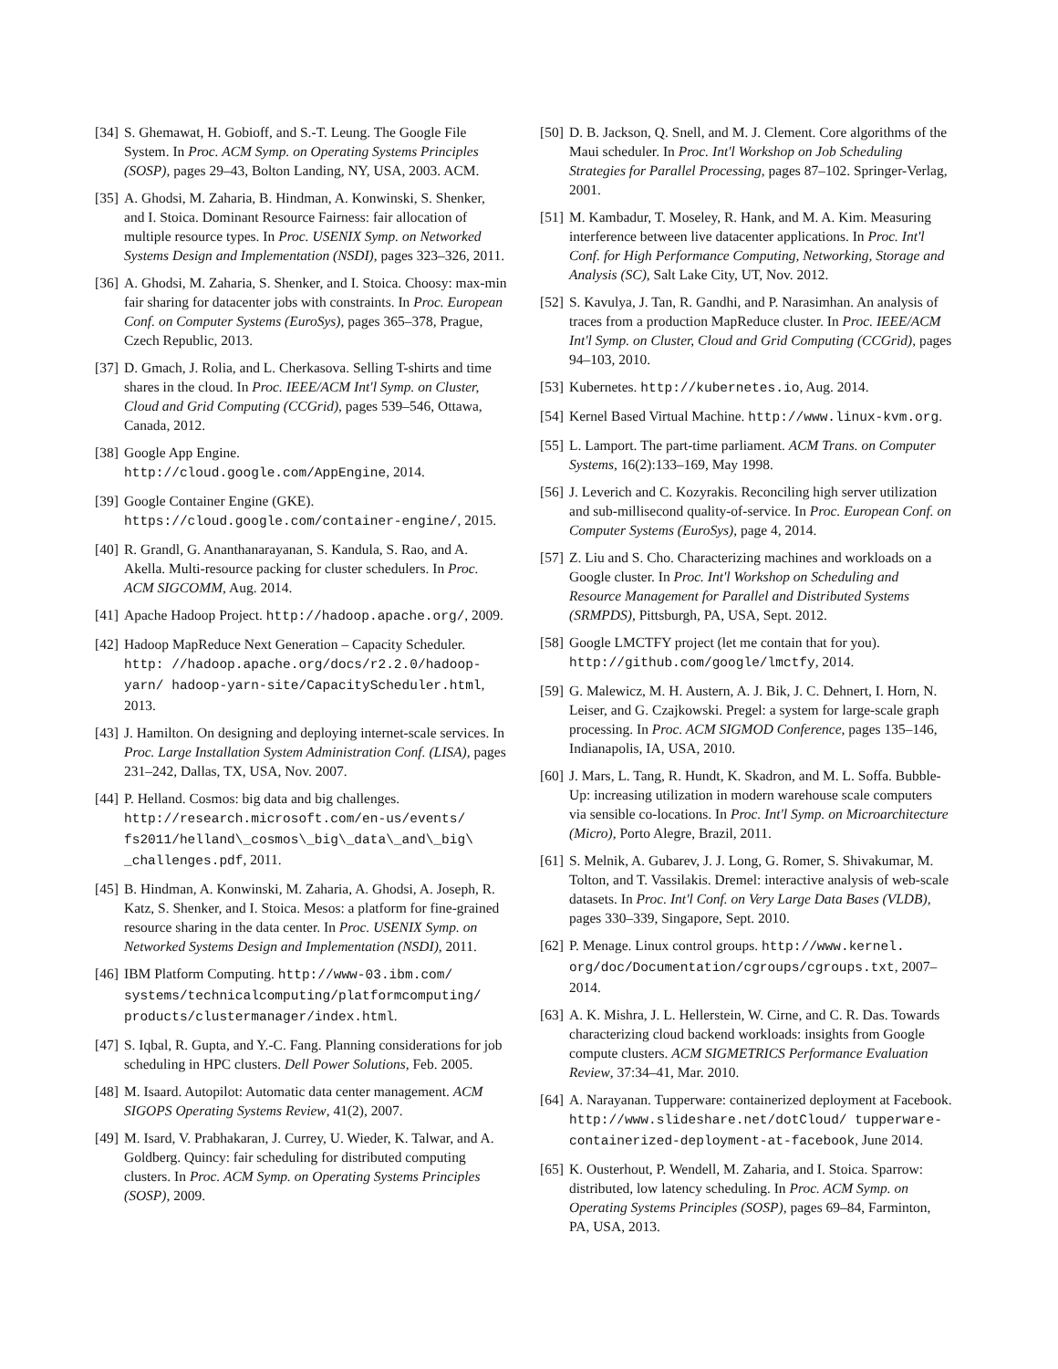[34] S. Ghemawat, H. Gobioff, and S.-T. Leung. The Google File System. In Proc. ACM Symp. on Operating Systems Principles (SOSP), pages 29–43, Bolton Landing, NY, USA, 2003. ACM.
[35] A. Ghodsi, M. Zaharia, B. Hindman, A. Konwinski, S. Shenker, and I. Stoica. Dominant Resource Fairness: fair allocation of multiple resource types. In Proc. USENIX Symp. on Networked Systems Design and Implementation (NSDI), pages 323–326, 2011.
[36] A. Ghodsi, M. Zaharia, S. Shenker, and I. Stoica. Choosy: max-min fair sharing for datacenter jobs with constraints. In Proc. European Conf. on Computer Systems (EuroSys), pages 365–378, Prague, Czech Republic, 2013.
[37] D. Gmach, J. Rolia, and L. Cherkasova. Selling T-shirts and time shares in the cloud. In Proc. IEEE/ACM Int'l Symp. on Cluster, Cloud and Grid Computing (CCGrid), pages 539–546, Ottawa, Canada, 2012.
[38] Google App Engine. http://cloud.google.com/AppEngine, 2014.
[39] Google Container Engine (GKE). https://cloud.google.com/container-engine/, 2015.
[40] R. Grandl, G. Ananthanarayanan, S. Kandula, S. Rao, and A. Akella. Multi-resource packing for cluster schedulers. In Proc. ACM SIGCOMM, Aug. 2014.
[41] Apache Hadoop Project. http://hadoop.apache.org/, 2009.
[42] Hadoop MapReduce Next Generation – Capacity Scheduler. http: //hadoop.apache.org/docs/r2.2.0/hadoop-yarn/ hadoop-yarn-site/CapacityScheduler.html, 2013.
[43] J. Hamilton. On designing and deploying internet-scale services. In Proc. Large Installation System Administration Conf. (LISA), pages 231–242, Dallas, TX, USA, Nov. 2007.
[44] P. Helland. Cosmos: big data and big challenges. http://research.microsoft.com/en-us/events/ fs2011/helland\_cosmos\_big\_data\_and\_big\ _challenges.pdf, 2011.
[45] B. Hindman, A. Konwinski, M. Zaharia, A. Ghodsi, A. Joseph, R. Katz, S. Shenker, and I. Stoica. Mesos: a platform for fine-grained resource sharing in the data center. In Proc. USENIX Symp. on Networked Systems Design and Implementation (NSDI), 2011.
[46] IBM Platform Computing. http://www-03.ibm.com/ systems/technicalcomputing/platformcomputing/ products/clustermanager/index.html.
[47] S. Iqbal, R. Gupta, and Y.-C. Fang. Planning considerations for job scheduling in HPC clusters. Dell Power Solutions, Feb. 2005.
[48] M. Isaard. Autopilot: Automatic data center management. ACM SIGOPS Operating Systems Review, 41(2), 2007.
[49] M. Isard, V. Prabhakaran, J. Currey, U. Wieder, K. Talwar, and A. Goldberg. Quincy: fair scheduling for distributed computing clusters. In Proc. ACM Symp. on Operating Systems Principles (SOSP), 2009.
[50] D. B. Jackson, Q. Snell, and M. J. Clement. Core algorithms of the Maui scheduler. In Proc. Int'l Workshop on Job Scheduling Strategies for Parallel Processing, pages 87–102. Springer-Verlag, 2001.
[51] M. Kambadur, T. Moseley, R. Hank, and M. A. Kim. Measuring interference between live datacenter applications. In Proc. Int'l Conf. for High Performance Computing, Networking, Storage and Analysis (SC), Salt Lake City, UT, Nov. 2012.
[52] S. Kavulya, J. Tan, R. Gandhi, and P. Narasimhan. An analysis of traces from a production MapReduce cluster. In Proc. IEEE/ACM Int'l Symp. on Cluster, Cloud and Grid Computing (CCGrid), pages 94–103, 2010.
[53] Kubernetes. http://kubernetes.io, Aug. 2014.
[54] Kernel Based Virtual Machine. http://www.linux-kvm.org.
[55] L. Lamport. The part-time parliament. ACM Trans. on Computer Systems, 16(2):133–169, May 1998.
[56] J. Leverich and C. Kozyrakis. Reconciling high server utilization and sub-millisecond quality-of-service. In Proc. European Conf. on Computer Systems (EuroSys), page 4, 2014.
[57] Z. Liu and S. Cho. Characterizing machines and workloads on a Google cluster. In Proc. Int'l Workshop on Scheduling and Resource Management for Parallel and Distributed Systems (SRMPDS), Pittsburgh, PA, USA, Sept. 2012.
[58] Google LMCTFY project (let me contain that for you). http://github.com/google/lmctfy, 2014.
[59] G. Malewicz, M. H. Austern, A. J. Bik, J. C. Dehnert, I. Horn, N. Leiser, and G. Czajkowski. Pregel: a system for large-scale graph processing. In Proc. ACM SIGMOD Conference, pages 135–146, Indianapolis, IA, USA, 2010.
[60] J. Mars, L. Tang, R. Hundt, K. Skadron, and M. L. Soffa. Bubble-Up: increasing utilization in modern warehouse scale computers via sensible co-locations. In Proc. Int'l Symp. on Microarchitecture (Micro), Porto Alegre, Brazil, 2011.
[61] S. Melnik, A. Gubarev, J. J. Long, G. Romer, S. Shivakumar, M. Tolton, and T. Vassilakis. Dremel: interactive analysis of web-scale datasets. In Proc. Int'l Conf. on Very Large Data Bases (VLDB), pages 330–339, Singapore, Sept. 2010.
[62] P. Menage. Linux control groups. http://www.kernel. org/doc/Documentation/cgroups/cgroups.txt, 2007–2014.
[63] A. K. Mishra, J. L. Hellerstein, W. Cirne, and C. R. Das. Towards characterizing cloud backend workloads: insights from Google compute clusters. ACM SIGMETRICS Performance Evaluation Review, 37:34–41, Mar. 2010.
[64] A. Narayanan. Tupperware: containerized deployment at Facebook. http://www.slideshare.net/dotCloud/ tupperware-containerized-deployment-at-facebook, June 2014.
[65] K. Ousterhout, P. Wendell, M. Zaharia, and I. Stoica. Sparrow: distributed, low latency scheduling. In Proc. ACM Symp. on Operating Systems Principles (SOSP), pages 69–84, Farminton, PA, USA, 2013.